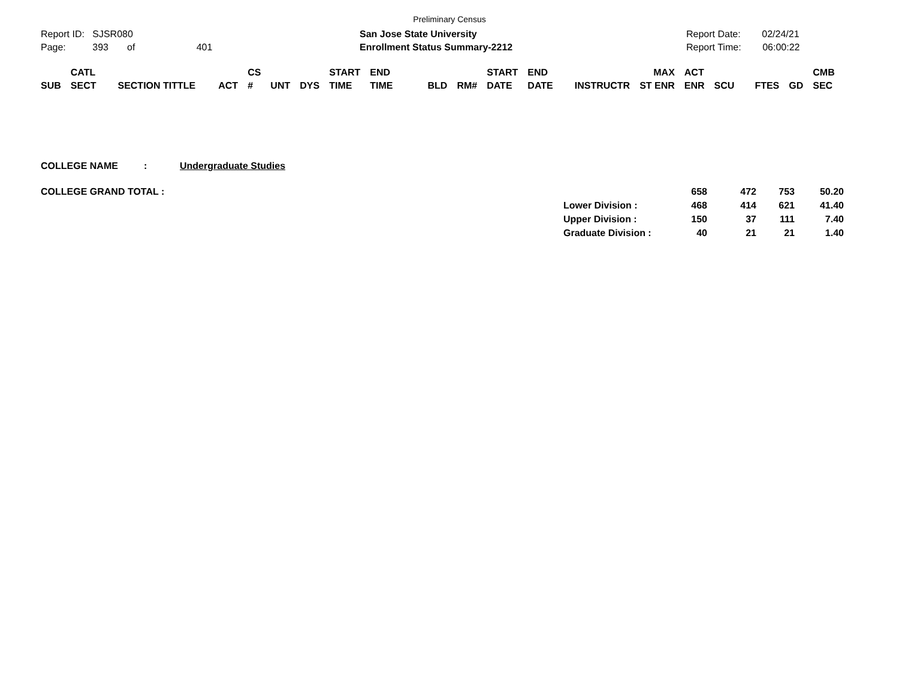Preliminary Census
Report ID: SJSR080
Page: 393 of 401
San Jose State University
Enrollment Status Summary-2212
Report Date: 02/24/21
Report Time: 06:00:22
| SUB | CATL SECT | SECTION TITTLE | ACT | CS # | UNT | DYS | START TIME | END TIME | BLD | RM# | START DATE | END DATE | INSTRUCTR | MAX ST ENR | ACT ENR | SCU | FTES | GD | CMB SEC |
| --- | --- | --- | --- | --- | --- | --- | --- | --- | --- | --- | --- | --- | --- | --- | --- | --- | --- | --- | --- |
COLLEGE NAME: Undergraduate Studies
| COLLEGE GRAND TOTAL : | | 658 | 472 | 753 | 50.20 |
| | Lower Division : | 468 | 414 | 621 | 41.40 |
| | Upper Division : | 150 | 37 | 111 | 7.40 |
| | Graduate Division : | 40 | 21 | 21 | 1.40 |